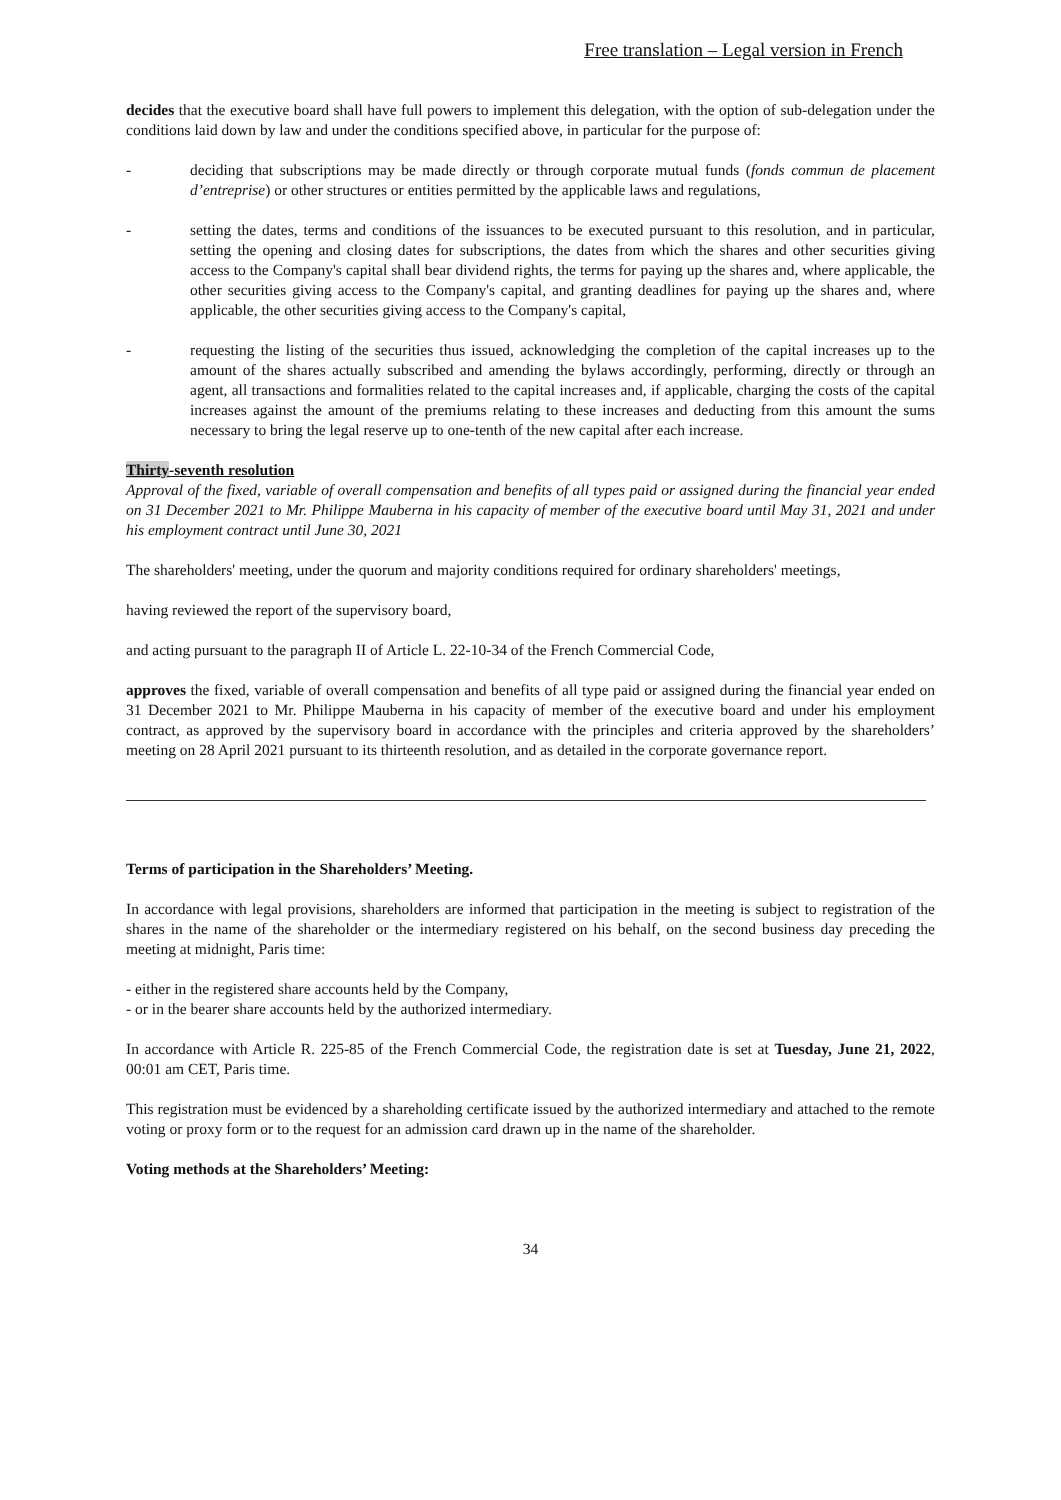Free translation – Legal version in French
decides that the executive board shall have full powers to implement this delegation, with the option of sub-delegation under the conditions laid down by law and under the conditions specified above, in particular for the purpose of:
- deciding that subscriptions may be made directly or through corporate mutual funds (fonds commun de placement d’entreprise) or other structures or entities permitted by the applicable laws and regulations,
- setting the dates, terms and conditions of the issuances to be executed pursuant to this resolution, and in particular, setting the opening and closing dates for subscriptions, the dates from which the shares and other securities giving access to the Company's capital shall bear dividend rights, the terms for paying up the shares and, where applicable, the other securities giving access to the Company's capital, and granting deadlines for paying up the shares and, where applicable, the other securities giving access to the Company's capital,
- requesting the listing of the securities thus issued, acknowledging the completion of the capital increases up to the amount of the shares actually subscribed and amending the bylaws accordingly, performing, directly or through an agent, all transactions and formalities related to the capital increases and, if applicable, charging the costs of the capital increases against the amount of the premiums relating to these increases and deducting from this amount the sums necessary to bring the legal reserve up to one-tenth of the new capital after each increase.
Thirty-seventh resolution
Approval of the fixed, variable of overall compensation and benefits of all types paid or assigned during the financial year ended on 31 December 2021 to Mr. Philippe Mauberna in his capacity of member of the executive board until May 31, 2021 and under his employment contract until June 30, 2021
The shareholders' meeting, under the quorum and majority conditions required for ordinary shareholders' meetings,
having reviewed the report of the supervisory board,
and acting pursuant to the paragraph II of Article L. 22-10-34 of the French Commercial Code,
approves the fixed, variable of overall compensation and benefits of all type paid or assigned during the financial year ended on 31 December 2021 to Mr. Philippe Mauberna in his capacity of member of the executive board and under his employment contract, as approved by the supervisory board in accordance with the principles and criteria approved by the shareholders’ meeting on 28 April 2021 pursuant to its thirteenth resolution, and as detailed in the corporate governance report.
Terms of participation in the Shareholders’ Meeting.
In accordance with legal provisions, shareholders are informed that participation in the meeting is subject to registration of the shares in the name of the shareholder or the intermediary registered on his behalf, on the second business day preceding the meeting at midnight, Paris time:
- either in the registered share accounts held by the Company,
- or in the bearer share accounts held by the authorized intermediary.
In accordance with Article R. 225-85 of the French Commercial Code, the registration date is set at Tuesday, June 21, 2022, 00:01 am CET, Paris time.
This registration must be evidenced by a shareholding certificate issued by the authorized intermediary and attached to the remote voting or proxy form or to the request for an admission card drawn up in the name of the shareholder.
Voting methods at the Shareholders’ Meeting:
34